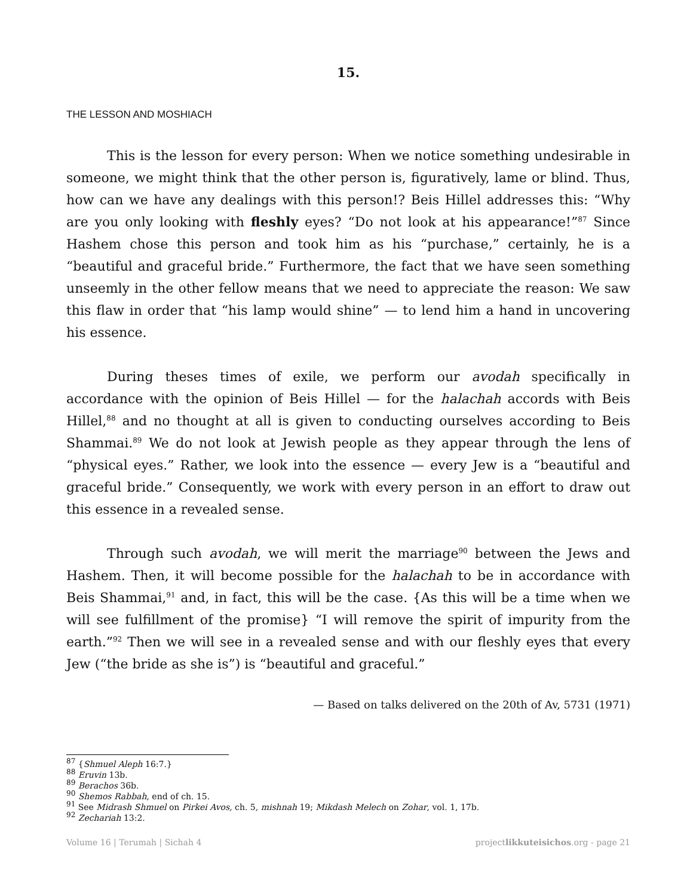15.
THE LESSON AND MOSHIACH
This is the lesson for every person: When we notice something undesirable in someone, we might think that the other person is, figuratively, lame or blind. Thus, how can we have any dealings with this person!? Beis Hillel addresses this: “Why are you only looking with fleshly eyes? “Do not look at his appearance!”<sup>87</sup> Since Hashem chose this person and took him as his “purchase,” certainly, he is a “beautiful and graceful bride.” Furthermore, the fact that we have seen something unseemly in the other fellow means that we need to appreciate the reason: We saw this flaw in order that “his lamp would shine” — to lend him a hand in uncovering his essence.
During theses times of exile, we perform our avodah specifically in accordance with the opinion of Beis Hillel — for the halachah accords with Beis Hillel,<sup>88</sup> and no thought at all is given to conducting ourselves according to Beis Shammai.<sup>89</sup> We do not look at Jewish people as they appear through the lens of “physical eyes.” Rather, we look into the essence — every Jew is a “beautiful and graceful bride.” Consequently, we work with every person in an effort to draw out this essence in a revealed sense.
Through such avodah, we will merit the marriage<sup>90</sup> between the Jews and Hashem. Then, it will become possible for the halachah to be in accordance with Beis Shammai,<sup>91</sup> and, in fact, this will be the case. {As this will be a time when we will see fulfillment of the promise} “I will remove the spirit of impurity from the earth.”<sup>92</sup> Then we will see in a revealed sense and with our fleshly eyes that every Jew (“the bride as she is”) is “beautiful and graceful.”
— Based on talks delivered on the 20th of Av, 5731 (1971)
<sup>87</sup> {Shmuel Aleph 16:7.}
<sup>88</sup> Eruvin 13b.
<sup>89</sup> Berachos 36b.
<sup>90</sup> Shemos Rabbah, end of ch. 15.
<sup>91</sup> See Midrash Shmuel on Pirkei Avos, ch. 5, mishnah 19; Mikdash Melech on Zohar, vol. 1, 17b.
<sup>92</sup> Zechariah 13:2.
Volume 16 | Terumah | Sichah 4 projectlikkuteisichos.org - page 21